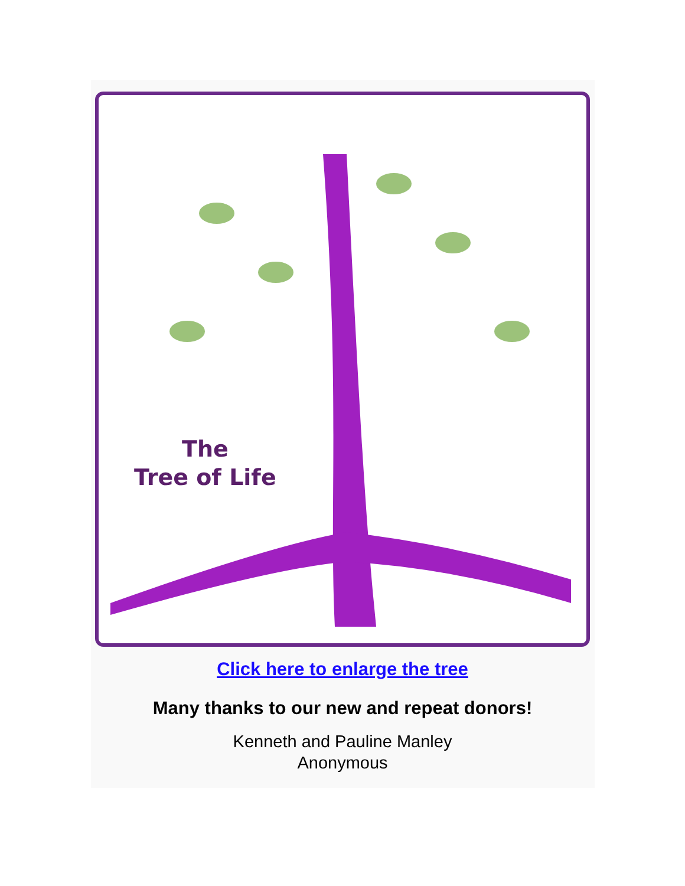The
Tree of Life
Click here to enlarge the tree
Many thanks to our new and repeat donors!
Kenneth and Pauline Manley
Anonymous